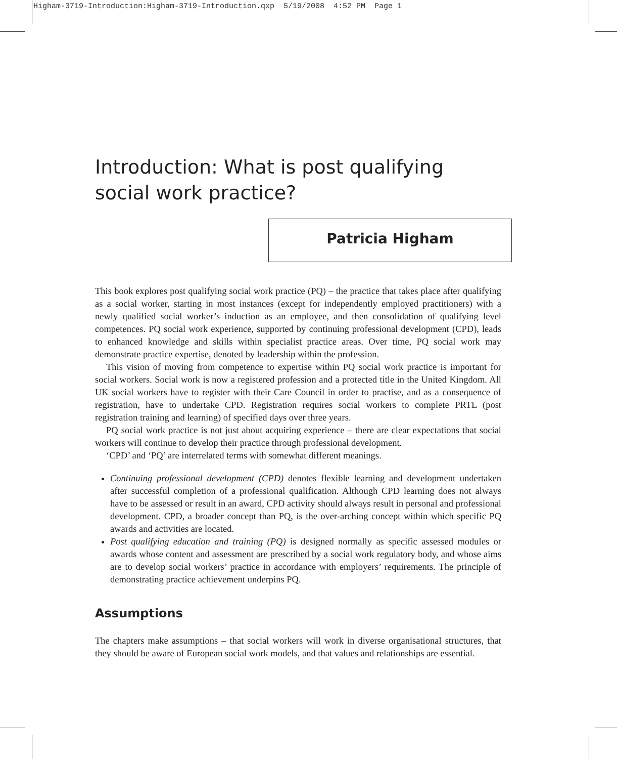Higham-3719-Introduction:Higham-3719-Introduction.qxp 5/19/2008 4:52 PM Page 1
Introduction: What is post qualifying social work practice?
Patricia Higham
This book explores post qualifying social work practice (PQ) – the practice that takes place after qualifying as a social worker, starting in most instances (except for independently employed practitioners) with a newly qualified social worker’s induction as an employee, and then consolidation of qualifying level competences. PQ social work experience, supported by continuing professional development (CPD), leads to enhanced knowledge and skills within specialist practice areas. Over time, PQ social work may demonstrate practice expertise, denoted by leadership within the profession.
This vision of moving from competence to expertise within PQ social work practice is important for social workers. Social work is now a registered profession and a protected title in the United Kingdom. All UK social workers have to register with their Care Council in order to practise, and as a consequence of registration, have to undertake CPD. Registration requires social workers to complete PRTL (post registration training and learning) of specified days over three years.
PQ social work practice is not just about acquiring experience – there are clear expectations that social workers will continue to develop their practice through professional development.
‘CPD’ and ‘PQ’ are interrelated terms with somewhat different meanings.
Continuing professional development (CPD) denotes flexible learning and development undertaken after successful completion of a professional qualification. Although CPD learning does not always have to be assessed or result in an award, CPD activity should always result in personal and professional development. CPD, a broader concept than PQ, is the over-arching concept within which specific PQ awards and activities are located.
Post qualifying education and training (PQ) is designed normally as specific assessed modules or awards whose content and assessment are prescribed by a social work regulatory body, and whose aims are to develop social workers’ practice in accordance with employers’ requirements. The principle of demonstrating practice achievement underpins PQ.
Assumptions
The chapters make assumptions – that social workers will work in diverse organisational structures, that they should be aware of European social work models, and that values and relationships are essential.